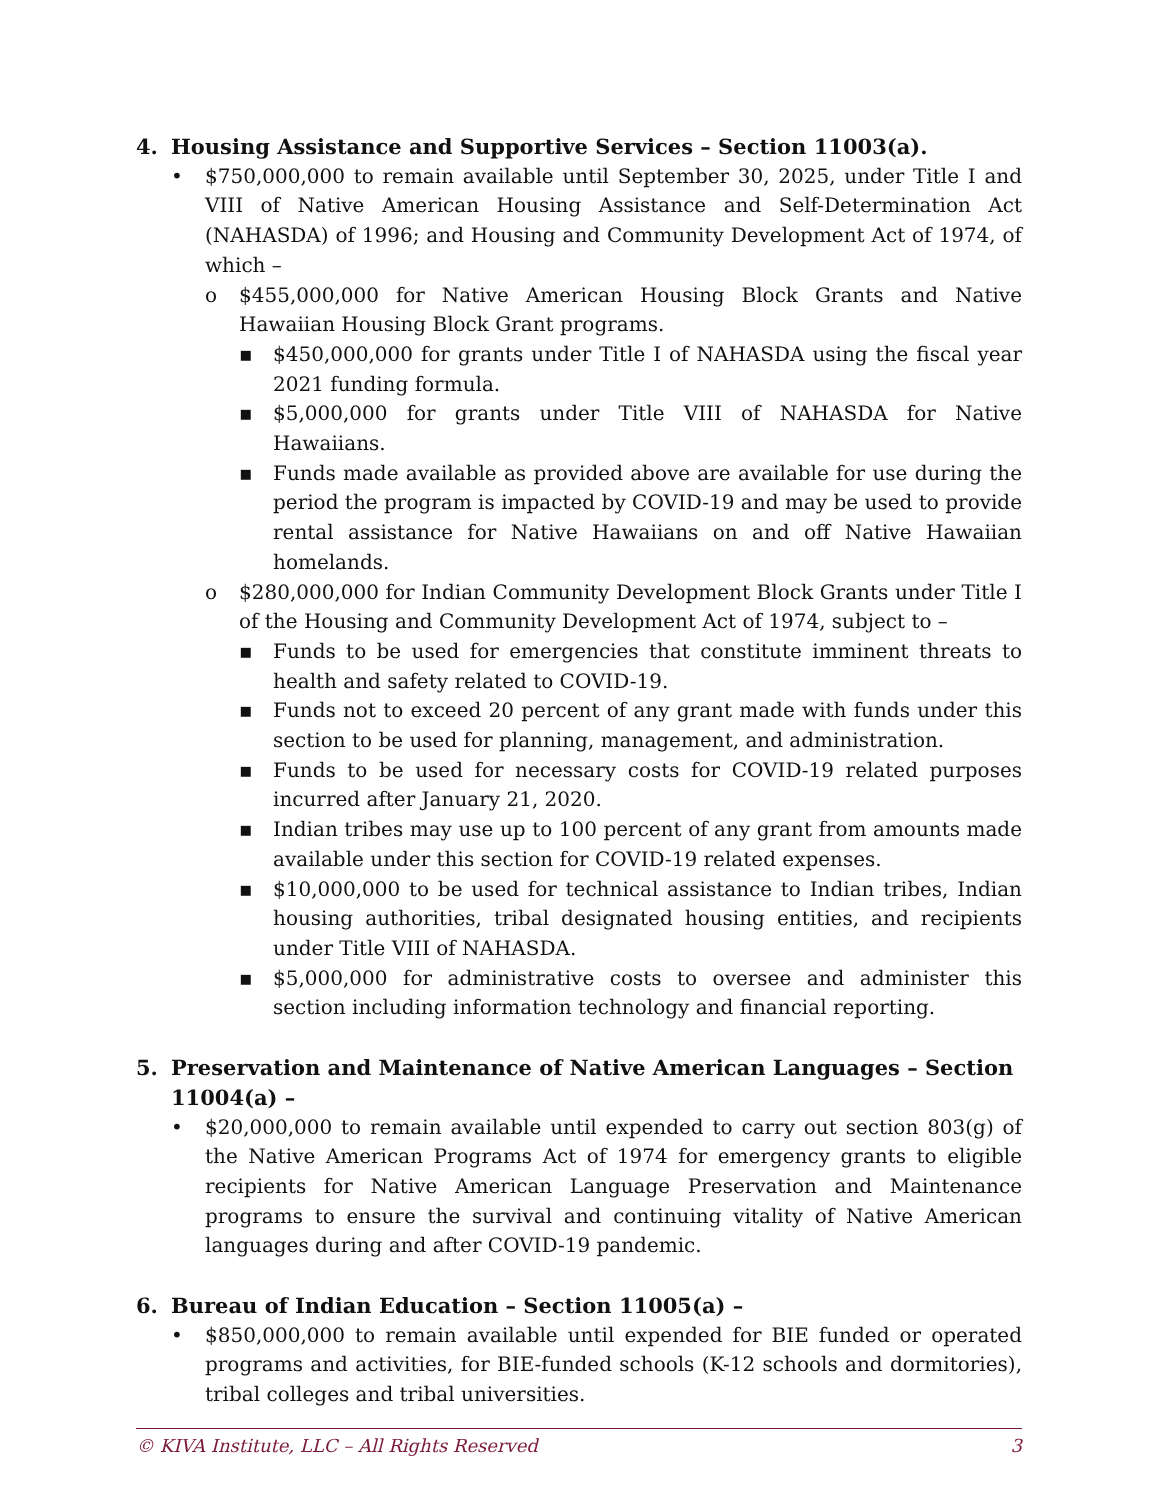4. Housing Assistance and Supportive Services – Section 11003(a).
• $750,000,000 to remain available until September 30, 2025, under Title I and VIII of Native American Housing Assistance and Self-Determination Act (NAHASDA) of 1996; and Housing and Community Development Act of 1974, of which –
o $455,000,000 for Native American Housing Block Grants and Native Hawaiian Housing Block Grant programs.
▪ $450,000,000 for grants under Title I of NAHASDA using the fiscal year 2021 funding formula.
▪ $5,000,000 for grants under Title VIII of NAHASDA for Native Hawaiians.
▪ Funds made available as provided above are available for use during the period the program is impacted by COVID-19 and may be used to provide rental assistance for Native Hawaiians on and off Native Hawaiian homelands.
o $280,000,000 for Indian Community Development Block Grants under Title I of the Housing and Community Development Act of 1974, subject to –
▪ Funds to be used for emergencies that constitute imminent threats to health and safety related to COVID-19.
▪ Funds not to exceed 20 percent of any grant made with funds under this section to be used for planning, management, and administration.
▪ Funds to be used for necessary costs for COVID-19 related purposes incurred after January 21, 2020.
▪ Indian tribes may use up to 100 percent of any grant from amounts made available under this section for COVID-19 related expenses.
▪ $10,000,000 to be used for technical assistance to Indian tribes, Indian housing authorities, tribal designated housing entities, and recipients under Title VIII of NAHASDA.
▪ $5,000,000 for administrative costs to oversee and administer this section including information technology and financial reporting.
5. Preservation and Maintenance of Native American Languages – Section 11004(a) –
• $20,000,000 to remain available until expended to carry out section 803(g) of the Native American Programs Act of 1974 for emergency grants to eligible recipients for Native American Language Preservation and Maintenance programs to ensure the survival and continuing vitality of Native American languages during and after COVID-19 pandemic.
6. Bureau of Indian Education – Section 11005(a) –
• $850,000,000 to remain available until expended for BIE funded or operated programs and activities, for BIE-funded schools (K-12 schools and dormitories), tribal colleges and tribal universities.
© KIVA Institute, LLC – All Rights Reserved 3